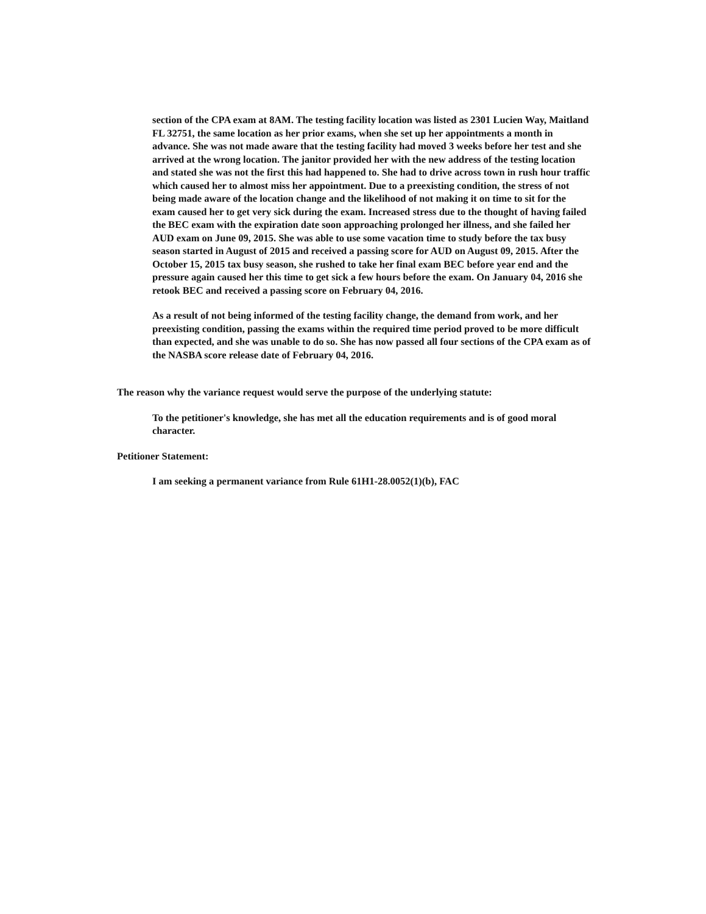section of the CPA exam at 8AM. The testing facility location was listed as 2301 Lucien Way, Maitland FL 32751, the same location as her prior exams, when she set up her appointments a month in advance. She was not made aware that the testing facility had moved 3 weeks before her test and she arrived at the wrong location. The janitor provided her with the new address of the testing location and stated she was not the first this had happened to. She had to drive across town in rush hour traffic which caused her to almost miss her appointment. Due to a preexisting condition, the stress of not being made aware of the location change and the likelihood of not making it on time to sit for the exam caused her to get very sick during the exam. Increased stress due to the thought of having failed the BEC exam with the expiration date soon approaching prolonged her illness, and she failed her AUD exam on June 09, 2015. She was able to use some vacation time to study before the tax busy season started in August of 2015 and received a passing score for AUD on August 09, 2015. After the October 15, 2015 tax busy season, she rushed to take her final exam BEC before year end and the pressure again caused her this time to get sick a few hours before the exam. On January 04, 2016 she retook BEC and received a passing score on February 04, 2016.
As a result of not being informed of the testing facility change, the demand from work, and her preexisting condition, passing the exams within the required time period proved to be more difficult than expected, and she was unable to do so. She has now passed all four sections of the CPA exam as of the NASBA score release date of February 04, 2016.
The reason why the variance request would serve the purpose of the underlying statute:
To the petitioner's knowledge, she has met all the education requirements and is of good moral character.
Petitioner Statement:
I am seeking a permanent variance from Rule 61H1-28.0052(1)(b), FAC